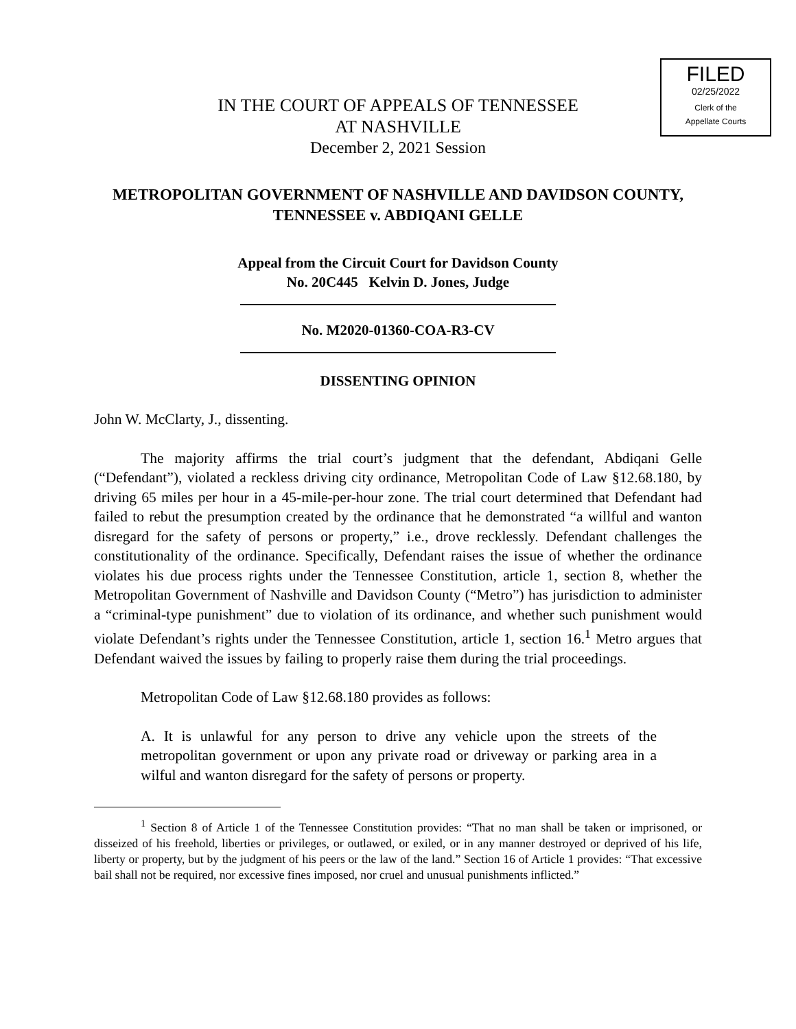FILED
02/25/2022
Clerk of the
Appellate Courts
IN THE COURT OF APPEALS OF TENNESSEE
AT NASHVILLE
December 2, 2021 Session
METROPOLITAN GOVERNMENT OF NASHVILLE AND DAVIDSON COUNTY, TENNESSEE v. ABDIQANI GELLE
Appeal from the Circuit Court for Davidson County
No. 20C445 Kelvin D. Jones, Judge
No. M2020-01360-COA-R3-CV
DISSENTING OPINION
John W. McClarty, J., dissenting.
The majority affirms the trial court’s judgment that the defendant, Abdiqani Gelle (“Defendant”), violated a reckless driving city ordinance, Metropolitan Code of Law §12.68.180, by driving 65 miles per hour in a 45-mile-per-hour zone. The trial court determined that Defendant had failed to rebut the presumption created by the ordinance that he demonstrated “a willful and wanton disregard for the safety of persons or property,” i.e., drove recklessly. Defendant challenges the constitutionality of the ordinance. Specifically, Defendant raises the issue of whether the ordinance violates his due process rights under the Tennessee Constitution, article 1, section 8, whether the Metropolitan Government of Nashville and Davidson County (“Metro”) has jurisdiction to administer a “criminal-type punishment” due to violation of its ordinance, and whether such punishment would violate Defendant’s rights under the Tennessee Constitution, article 1, section 16.<sup>1</sup> Metro argues that Defendant waived the issues by failing to properly raise them during the trial proceedings.
Metropolitan Code of Law §12.68.180 provides as follows:
A. It is unlawful for any person to drive any vehicle upon the streets of the metropolitan government or upon any private road or driveway or parking area in a wilful and wanton disregard for the safety of persons or property.
<sup>1</sup> Section 8 of Article 1 of the Tennessee Constitution provides: “That no man shall be taken or imprisoned, or disseized of his freehold, liberties or privileges, or outlawed, or exiled, or in any manner destroyed or deprived of his life, liberty or property, but by the judgment of his peers or the law of the land.” Section 16 of Article 1 provides: “That excessive bail shall not be required, nor excessive fines imposed, nor cruel and unusual punishments inflicted.”